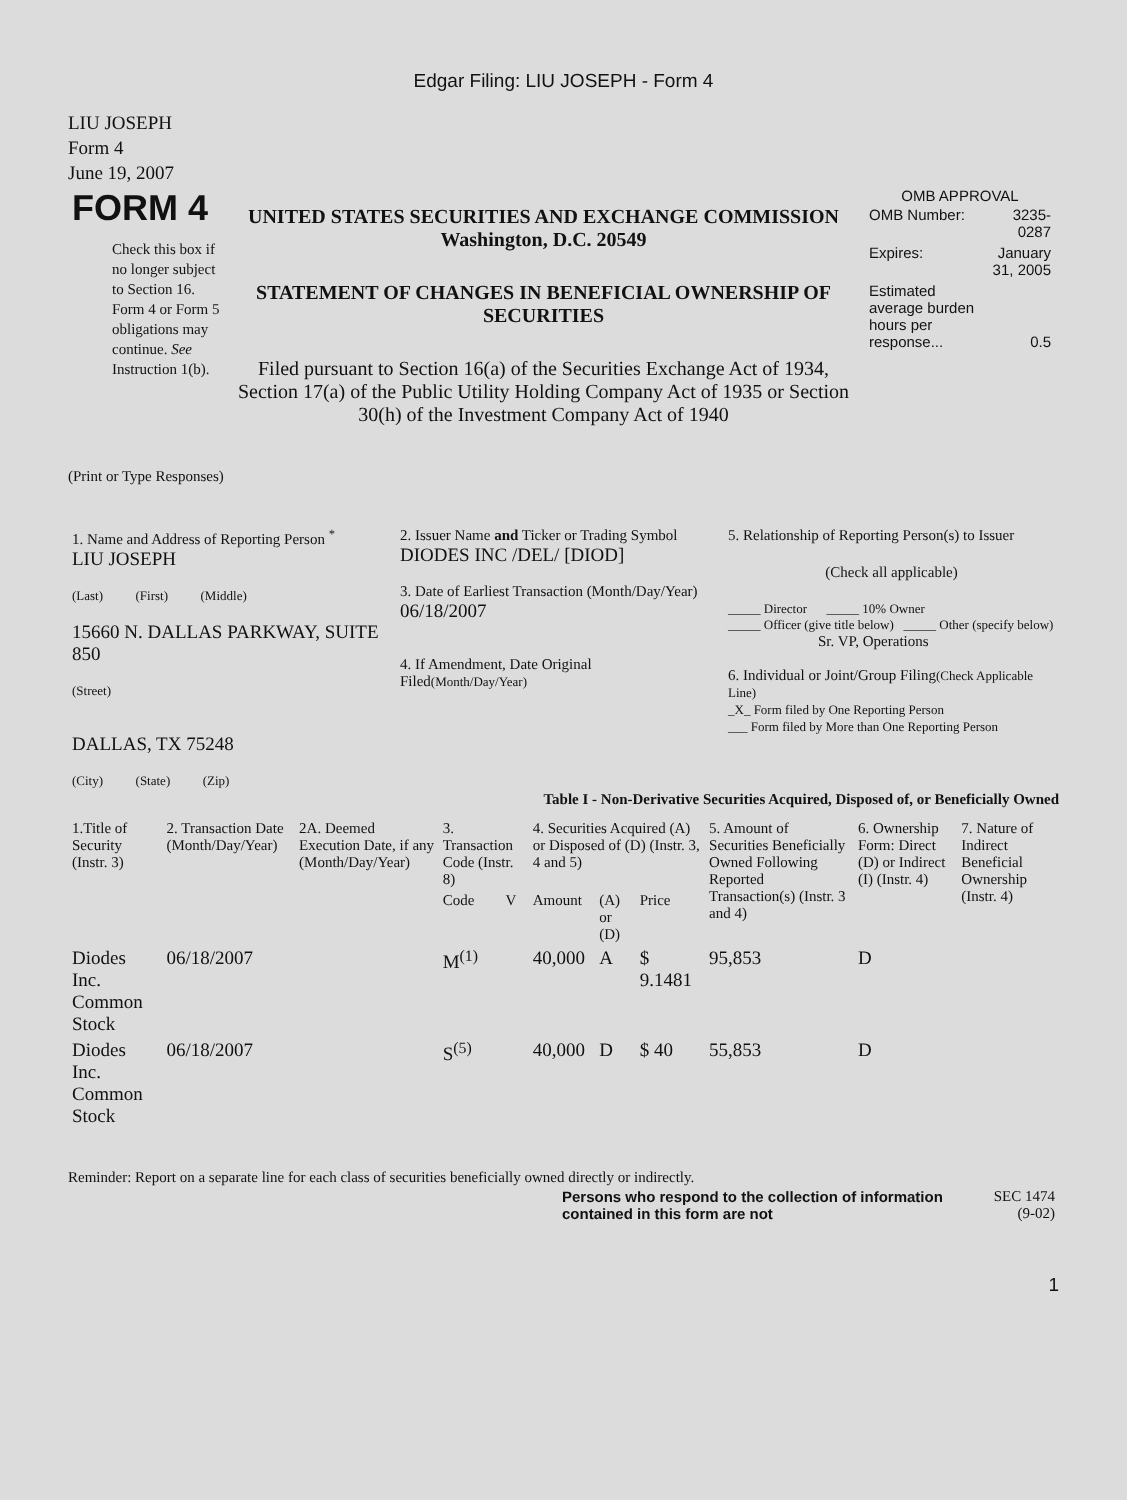Edgar Filing: LIU JOSEPH - Form 4
LIU JOSEPH
Form 4
June 19, 2007
| FORM 4 Check this box if no longer subject to Section 16. Form 4 or Form 5 obligations may continue. See Instruction 1(b). | UNITED STATES SECURITIES AND EXCHANGE COMMISSION Washington, D.C. 20549 STATEMENT OF CHANGES IN BENEFICIAL OWNERSHIP OF SECURITIES Filed pursuant to Section 16(a) of the Securities Exchange Act of 1934, Section 17(a) of the Public Utility Holding Company Act of 1935 or Section 30(h) of the Investment Company Act of 1940 | OMB APPROVAL / OMB Number: / 3235-0287 / / Expires: / January 31, 2005 / / Estimated average burden hours per response... / 0.5 / |
(Print or Type Responses)
| 1. Name and Address of Reporting Person <sup>*</sup> LIU JOSEPH (Last) (First) (Middle) 15660 N. DALLAS PARKWAY, SUITE 850 (Street) DALLAS, TX 75248 (City) (State) (Zip) | 2. Issuer Name and Ticker or Trading Symbol DIODES INC /DEL/ [DIOD] 3. Date of Earliest Transaction (Month/Day/Year) 06/18/2007 4. If Amendment, Date Original Filed (Month/Day/Year) | 5. Relationship of Reporting Person(s) to Issuer (Check all applicable) _____ Director _____ 10% Owner _____ Officer (give title below) _____ Other (specify below) Sr. VP, Operations 6. Individual or Joint/Group Filing (Check Applicable Line) _X_ Form filed by One Reporting Person ___ Form filed by More than One Reporting Person |
Table I - Non-Derivative Securities Acquired, Disposed of, or Beneficially Owned
| 1.Title of Security (Instr. 3) | 2. Transaction Date (Month/Day/Year) | 2A. Deemed Execution Date, if any (Month/Day/Year) | 3. Transaction Code (Instr. 8) | | 4. Securities Acquired (A) or Disposed of (D) (Instr. 3, 4 and 5) | | | 5. Amount of Securities Beneficially Owned Following Reported Transaction(s) (Instr. 3 and 4) | 6. Ownership Form: Direct (D) or Indirect (I) (Instr. 4) | 7. Nature of Indirect Beneficial Ownership (Instr. 4) |
| --- | --- | --- | --- | --- | --- | --- | --- | --- | --- | --- |
| | | | Code | V | Amount | (A) or (D) | Price | | | |
| Diodes Inc. Common Stock | 06/18/2007 | | M<sup>(1)</sup> | | 40,000 | A | $ 9.1481 | 95,853 | D | |
| Diodes Inc. Common Stock | 06/18/2007 | | S<sup>(5)</sup> | | 40,000 | D | $ 40 | 55,853 | D | |
Reminder: Report on a separate line for each class of securities beneficially owned directly or indirectly.
| Persons who respond to the collection of information contained in this form are not | SEC 1474 (9-02) |
1